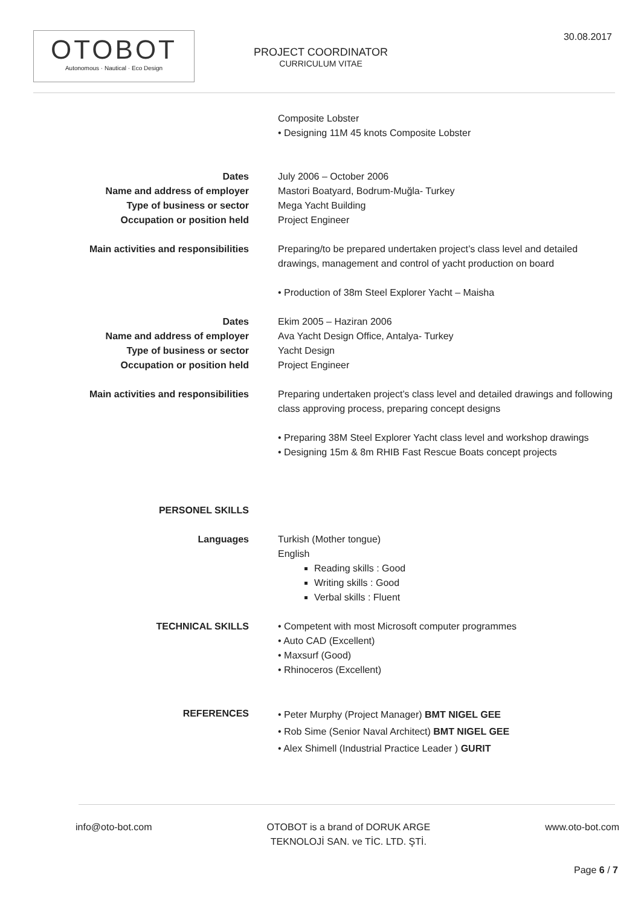OTOBOT
Autonomous · Nautical · Eco Design
PROJECT COORDINATOR
CURRICULUM VITAE
30.08.2017
| | Composite Lobster • Designing 11M 45 knots Composite Lobster |
| Dates Name and address of employer Type of business or sector Occupation or position held | July 2006 – October 2006 Mastori Boatyard, Bodrum-Muğla- Turkey Mega Yacht Building Project Engineer |
| Main activities and responsibilities | Preparing/to be prepared undertaken project’s class level and detailed drawings, management and control of yacht production on board • Production of 38m Steel Explorer Yacht – Maisha |
| Dates Name and address of employer Type of business or sector Occupation or position held | Ekim 2005 – Haziran 2006 Ava Yacht Design Office, Antalya- Turkey Yacht Design Project Engineer |
| Main activities and responsibilities | Preparing undertaken project’s class level and detailed drawings and following class approving process, preparing concept designs • Preparing 38M Steel Explorer Yacht class level and workshop drawings • Designing 15m & 8m RHIB Fast Rescue Boats concept projects |
| PERSONEL SKILLS | |
| Languages | Turkish (Mother tongue) English Reading skills : Good Writing skills : Good Verbal skills : Fluent |
| TECHNICAL SKILLS | • Competent with most Microsoft computer programmes • Auto CAD (Excellent) • Maxsurf (Good) • Rhinoceros (Excellent) |
| REFERENCES | • Peter Murphy (Project Manager) BMT NIGEL GEE • Rob Sime (Senior Naval Architect) BMT NIGEL GEE • Alex Shimell (Industrial Practice Leader ) GURIT |
info@oto-bot.com OTOBOT is a brand of DORUK ARGE
TEKNOLOJİ SAN. ve TİC. LTD. ŞTİ. www.oto-bot.com
Page 6 / 7